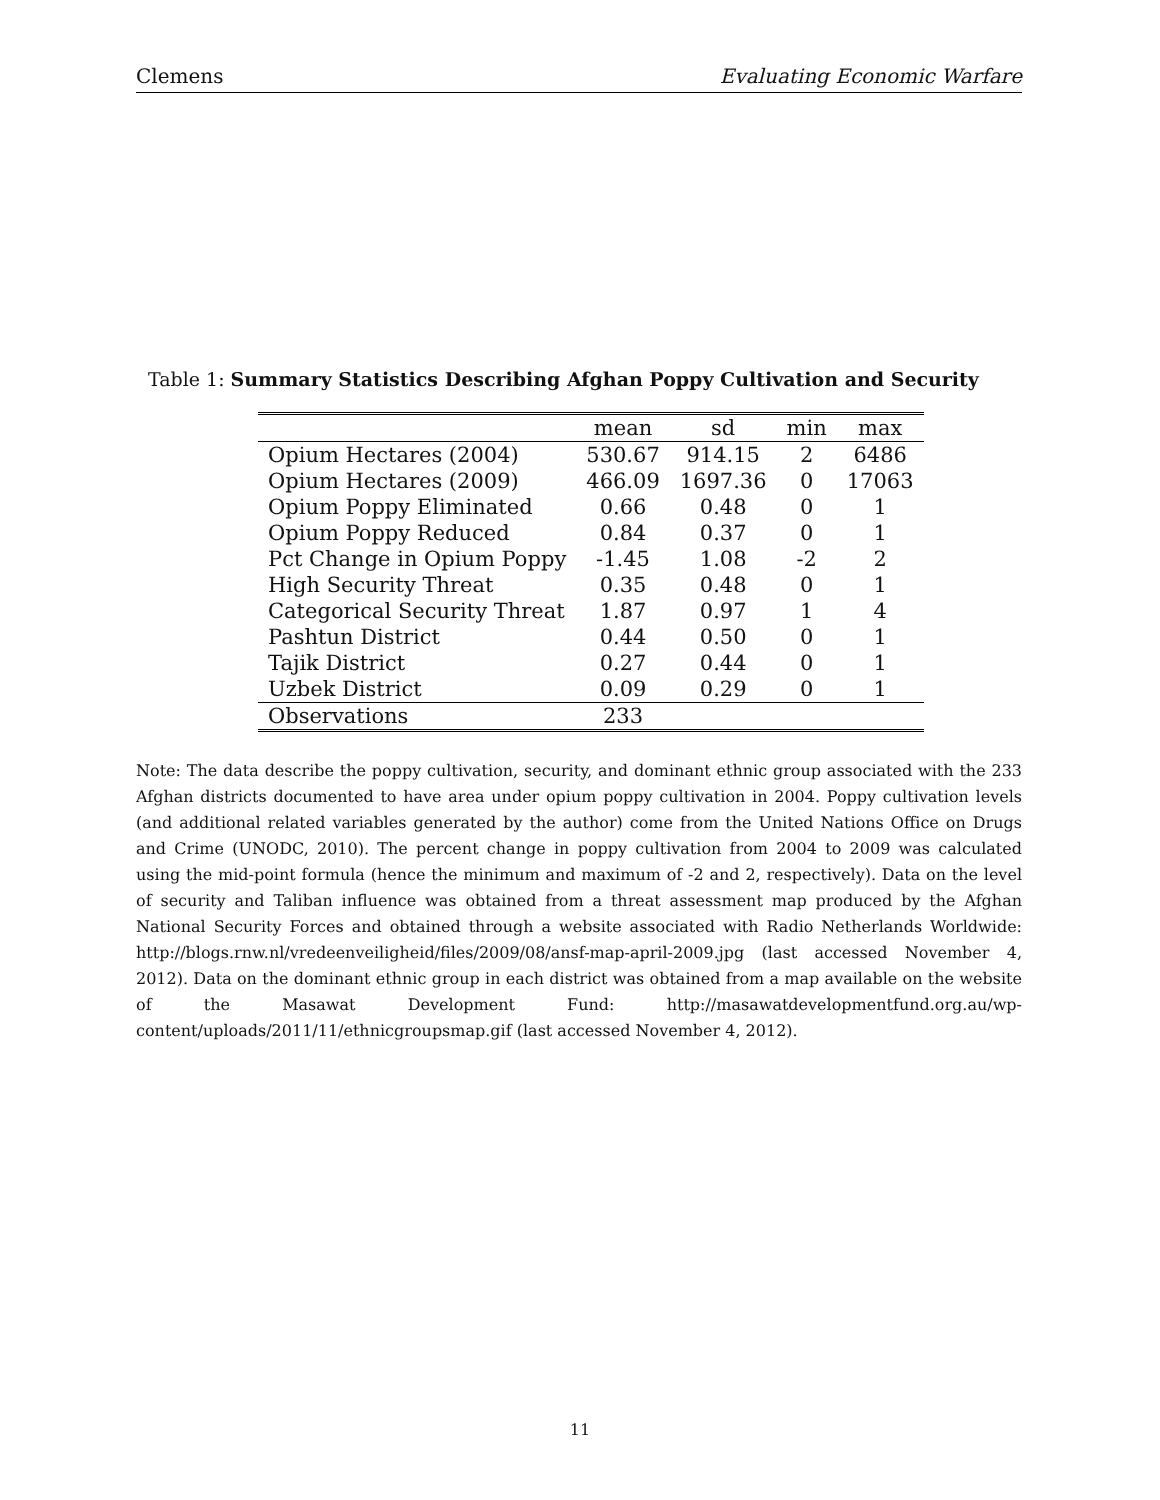Clemens Evaluating Economic Warfare
Table 1: Summary Statistics Describing Afghan Poppy Cultivation and Security
| | mean | sd | min | max |
| --- | --- | --- | --- | --- |
| Opium Hectares (2004) | 530.67 | 914.15 | 2 | 6486 |
| Opium Hectares (2009) | 466.09 | 1697.36 | 0 | 17063 |
| Opium Poppy Eliminated | 0.66 | 0.48 | 0 | 1 |
| Opium Poppy Reduced | 0.84 | 0.37 | 0 | 1 |
| Pct Change in Opium Poppy | -1.45 | 1.08 | -2 | 2 |
| High Security Threat | 0.35 | 0.48 | 0 | 1 |
| Categorical Security Threat | 1.87 | 0.97 | 1 | 4 |
| Pashtun District | 0.44 | 0.50 | 0 | 1 |
| Tajik District | 0.27 | 0.44 | 0 | 1 |
| Uzbek District | 0.09 | 0.29 | 0 | 1 |
| Observations | 233 | | | |
Note: The data describe the poppy cultivation, security, and dominant ethnic group associated with the 233 Afghan districts documented to have area under opium poppy cultivation in 2004. Poppy cultivation levels (and additional related variables generated by the author) come from the United Nations Office on Drugs and Crime (UNODC, 2010). The percent change in poppy cultivation from 2004 to 2009 was calculated using the mid-point formula (hence the minimum and maximum of -2 and 2, respectively). Data on the level of security and Taliban influence was obtained from a threat assessment map produced by the Afghan National Security Forces and obtained through a website associated with Radio Netherlands Worldwide: http://blogs.rnw.nl/vredeenveiligheid/files/2009/08/ansf-map-april-2009.jpg (last accessed November 4, 2012). Data on the dominant ethnic group in each district was obtained from a map available on the website of the Masawat Development Fund: http://masawatdevelopmentfund.org.au/wp-content/uploads/2011/11/ethnicgroupsmap.gif (last accessed November 4, 2012).
11